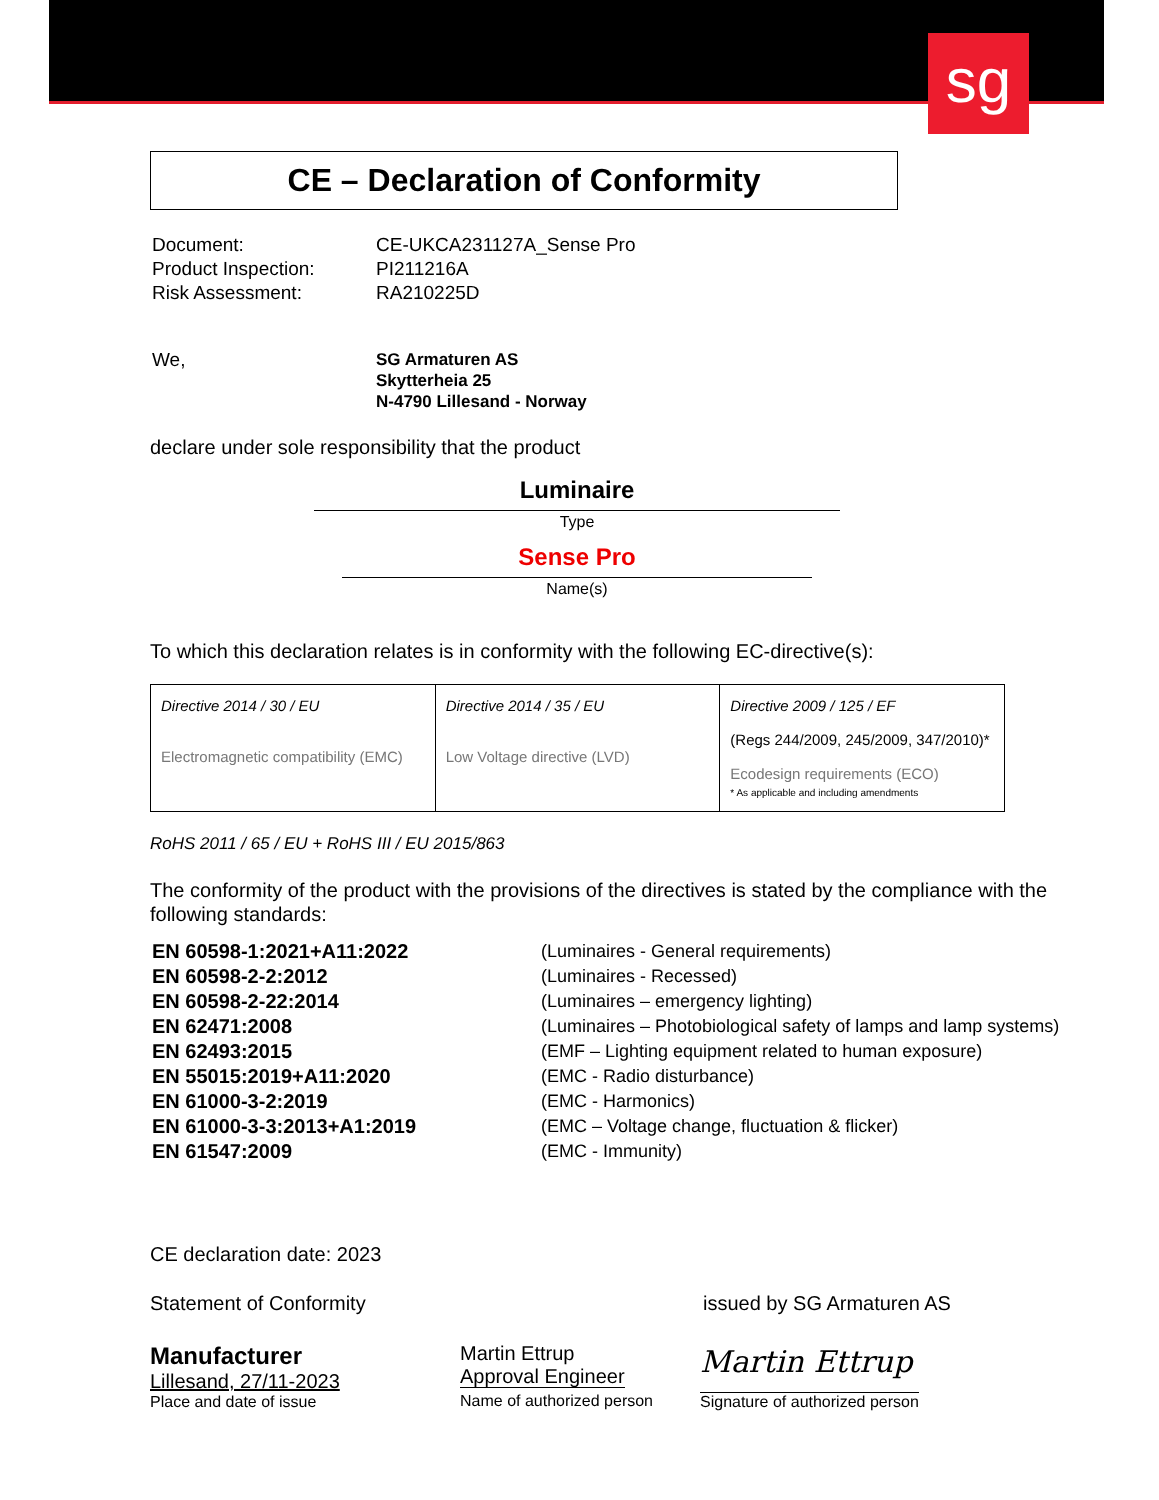sg
CE – Declaration of Conformity
| Document: | CE-UKCA231127A_Sense Pro |
| Product Inspection: | PI211216A |
| Risk Assessment: | RA210225D |
| We, | SG Armaturen AS Skytterheia 25 N-4790 Lillesand - Norway |
declare under sole responsibility that the product
Luminaire
Type
Sense Pro
Name(s)
To which this declaration relates is in conformity with the following EC-directive(s):
| Directive 2014 / 30 / EU Electromagnetic compatibility (EMC) | Directive 2014 / 35 / EU Low Voltage directive (LVD) | Directive 2009 / 125 / EF (Regs 244/2009, 245/2009, 347/2010)* Ecodesign requirements (ECO) * As applicable and including amendments |
RoHS 2011 / 65 / EU + RoHS III / EU 2015/863
The conformity of the product with the provisions of the directives is stated by the compliance with the following standards:
| EN 60598-1:2021+A11:2022 | (Luminaires - General requirements) |
| EN 60598-2-2:2012 | (Luminaires - Recessed) |
| EN 60598-2-22:2014 | (Luminaires – emergency lighting) |
| EN 62471:2008 | (Luminaires – Photobiological safety of lamps and lamp systems) |
| EN 62493:2015 | (EMF – Lighting equipment related to human exposure) |
| EN 55015:2019+A11:2020 | (EMC - Radio disturbance) |
| EN 61000-3-2:2019 | (EMC - Harmonics) |
| EN 61000-3-3:2013+A1:2019 | (EMC – Voltage change, fluctuation & flicker) |
| EN 61547:2009 | (EMC - Immunity) |
CE declaration date: 2023
Statement of Conformity issued by SG Armaturen AS
Manufacturer
Lillesand, 27/11-2023
Place and date of issue
Martin Ettrup
Approval Engineer
Name of authorized person
Martin Ettrup
Signature of authorized person